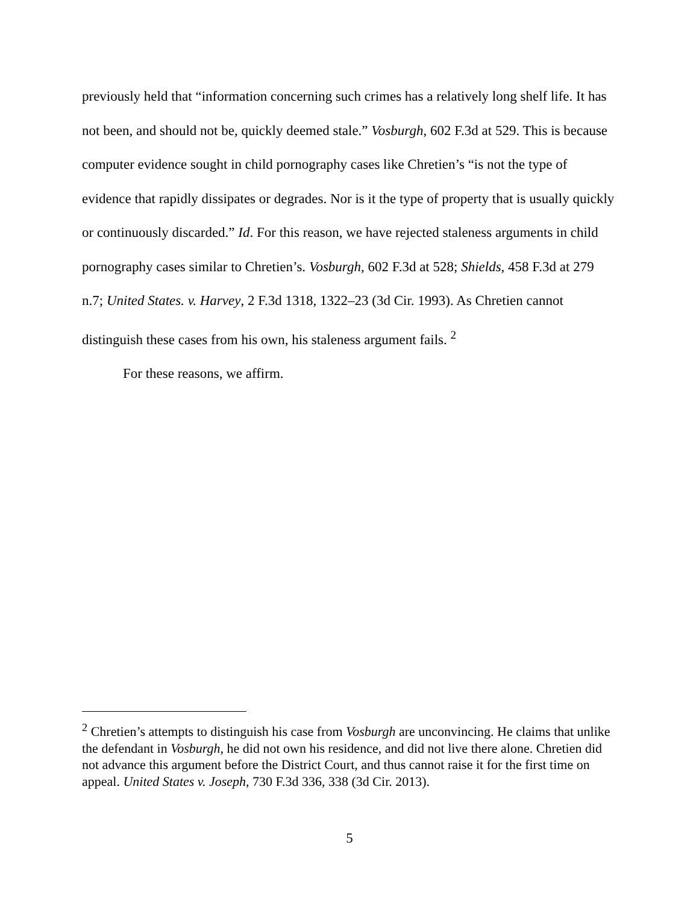previously held that “information concerning such crimes has a relatively long shelf life. It has not been, and should not be, quickly deemed stale.” Vosburgh, 602 F.3d at 529. This is because computer evidence sought in child pornography cases like Chretien’s “is not the type of evidence that rapidly dissipates or degrades. Nor is it the type of property that is usually quickly or continuously discarded.” Id. For this reason, we have rejected staleness arguments in child pornography cases similar to Chretien’s. Vosburgh, 602 F.3d at 528; Shields, 458 F.3d at 279 n.7; United States. v. Harvey, 2 F.3d 1318, 1322–23 (3d Cir. 1993). As Chretien cannot distinguish these cases from his own, his staleness argument fails. <sup>2</sup>
For these reasons, we affirm.
<sup>2</sup> Chretien’s attempts to distinguish his case from Vosburgh are unconvincing. He claims that unlike the defendant in Vosburgh, he did not own his residence, and did not live there alone. Chretien did not advance this argument before the District Court, and thus cannot raise it for the first time on appeal. United States v. Joseph, 730 F.3d 336, 338 (3d Cir. 2013).
5